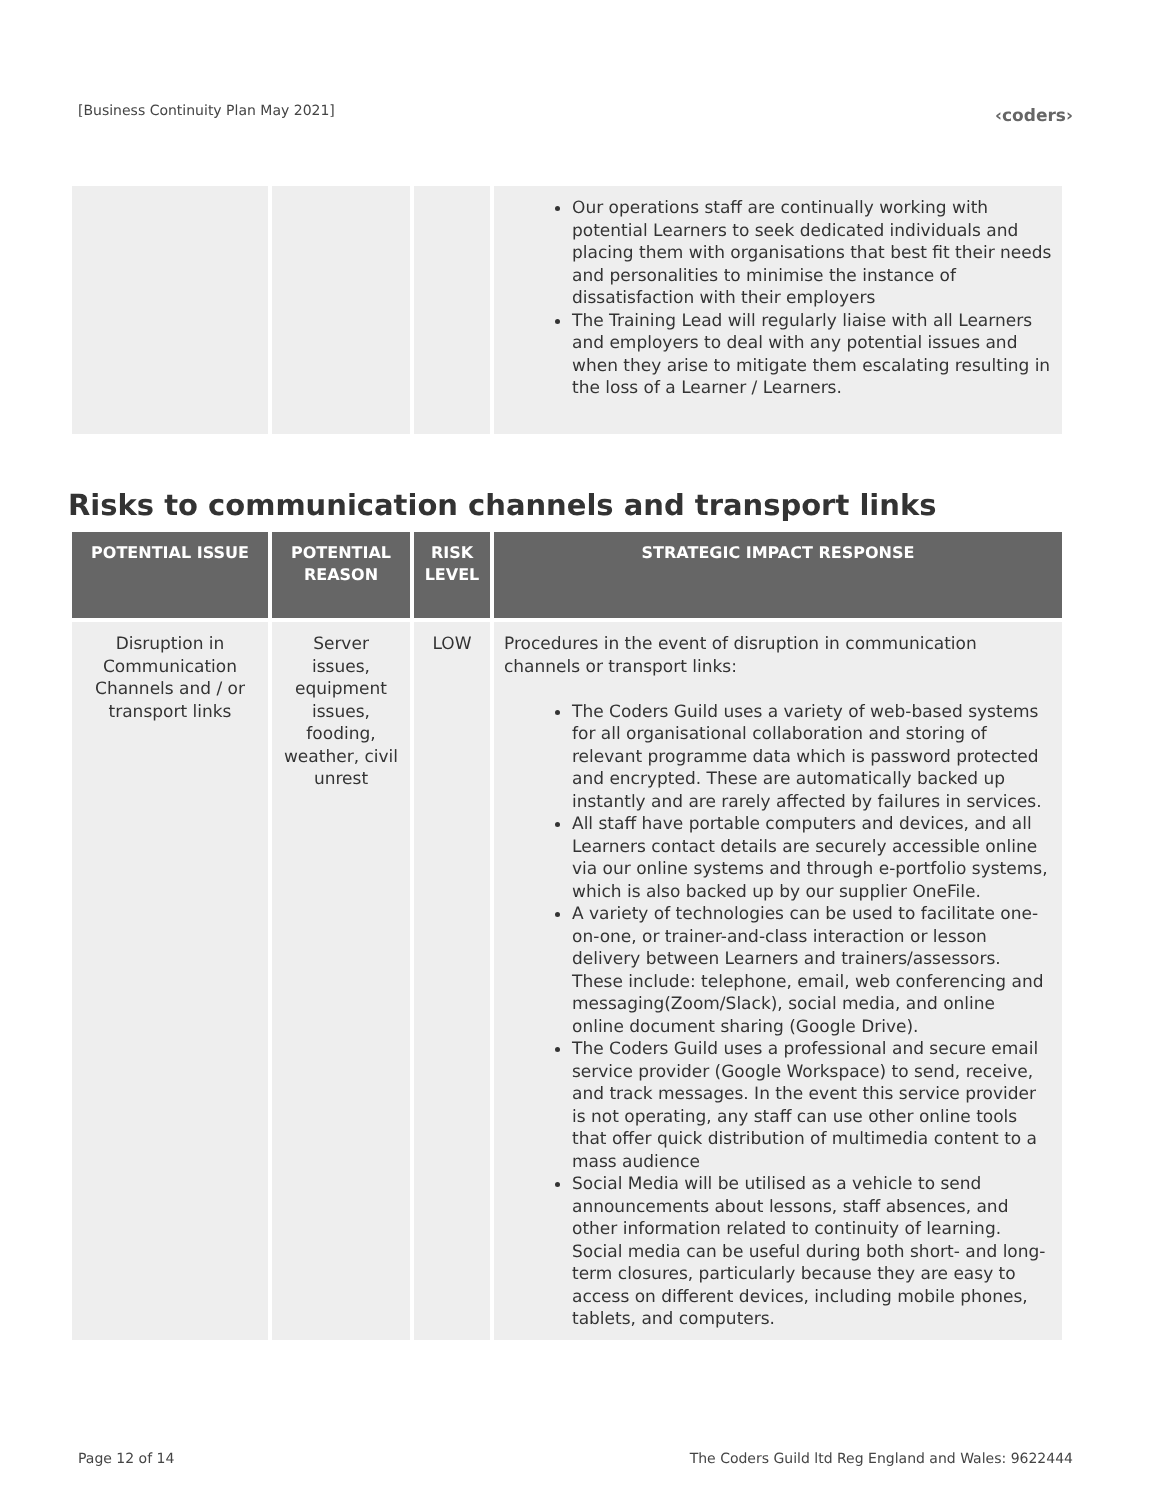[Business Continuity Plan May 2021]
‹coders›
| | | | Our operations staff are continually working with potential Learners to seek dedicated individuals and placing them with organisations that best fit their needs and personalities to minimise the instance of dissatisfaction with their employers The Training Lead will regularly liaise with all Learners and employers to deal with any potential issues and when they arise to mitigate them escalating resulting in the loss of a Learner / Learners. |
Risks to communication channels and transport links
| POTENTIAL ISSUE | POTENTIAL REASON | RISK LEVEL | STRATEGIC IMPACT RESPONSE |
| --- | --- | --- | --- |
| Disruption in Communication Channels and / or transport links | Server issues, equipment issues, fooding, weather, civil unrest | LOW | Procedures in the event of disruption in communication channels or transport links: The Coders Guild uses a variety of web-based systems for all organisational collaboration and storing of relevant programme data which is password protected and encrypted. These are automatically backed up instantly and are rarely affected by failures in services. All staff have portable computers and devices, and all Learners contact details are securely accessible online via our online systems and through e-portfolio systems, which is also backed up by our supplier OneFile. A variety of technologies can be used to facilitate one-on-one, or trainer-and-class interaction or lesson delivery between Learners and trainers/assessors. These include: telephone, email, web conferencing and messaging(Zoom/Slack), social media, and online online document sharing (Google Drive). The Coders Guild uses a professional and secure email service provider (Google Workspace) to send, receive, and track messages. In the event this service provider is not operating, any staff can use other online tools that offer quick distribution of multimedia content to a mass audience Social Media will be utilised as a vehicle to send announcements about lessons, staff absences, and other information related to continuity of learning. Social media can be useful during both short- and long-term closures, particularly because they are easy to access on different devices, including mobile phones, tablets, and computers. |
Page 12 of 14 The Coders Guild ltd Reg England and Wales: 9622444